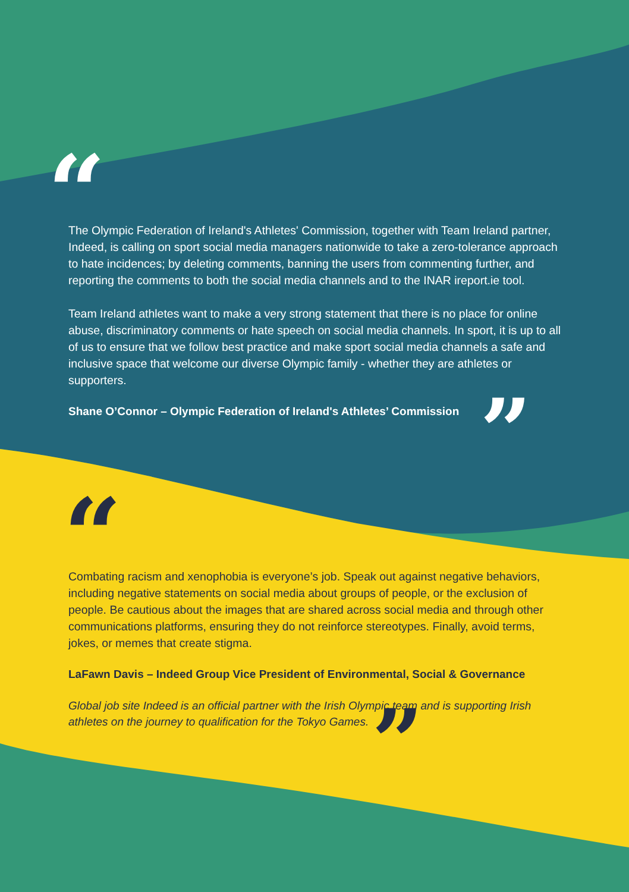“
The Olympic Federation of Ireland's Athletes' Commission, together with Team Ireland partner, Indeed, is calling on sport social media managers nationwide to take a zero-tolerance approach to hate incidences; by deleting comments, banning the users from commenting further, and reporting the comments to both the social media channels and to the INAR ireport.ie tool.
Team Ireland athletes want to make a very strong statement that there is no place for online abuse, discriminatory comments or hate speech on social media channels. In sport, it is up to all of us to ensure that we follow best practice and make sport social media channels a safe and inclusive space that welcome our diverse Olympic family - whether they are athletes or supporters.
Shane O’Connor – Olympic Federation of Ireland's Athletes’ Commission ”
“
Combating racism and xenophobia is everyone’s job. Speak out against negative behaviors, including negative statements on social media about groups of people, or the exclusion of people. Be cautious about the images that are shared across social media and through other communications platforms, ensuring they do not reinforce stereotypes. Finally, avoid terms, jokes, or memes that create stigma.
LaFawn Davis – Indeed Group Vice President of Environmental, Social & Governance
Global job site Indeed is an official partner with the Irish Olympic team and is supporting Irish athletes on the journey to qualification for the Tokyo Games. ”